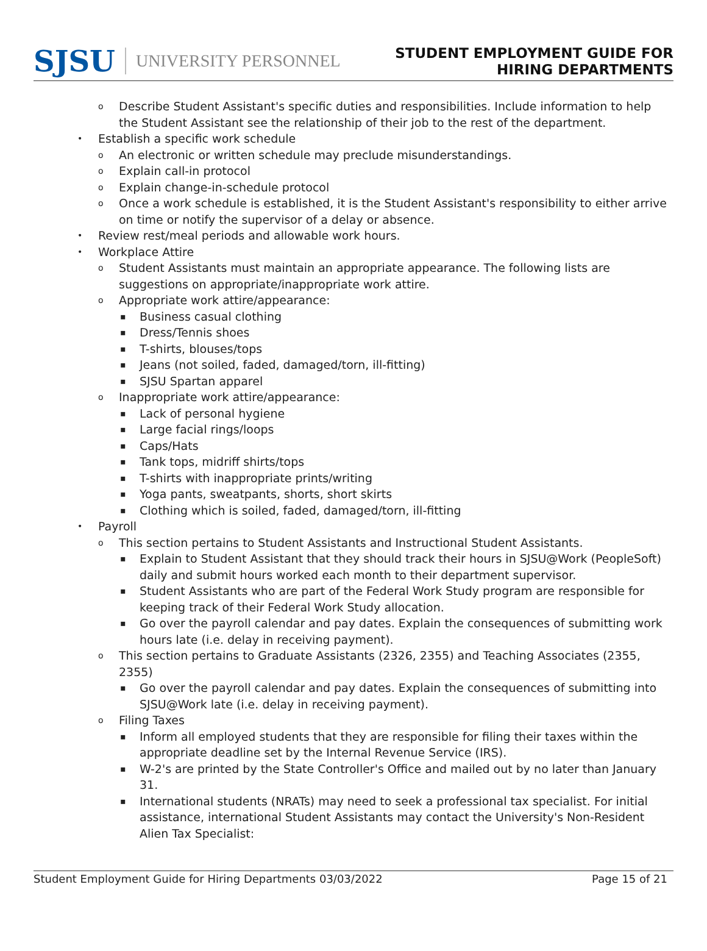SJSU UNIVERSITY PERSONNEL
STUDENT EMPLOYMENT GUIDE FOR
HIRING DEPARTMENTS
o Describe Student Assistant's specific duties and responsibilities. Include information to help the Student Assistant see the relationship of their job to the rest of the department.
• Establish a specific work schedule
o An electronic or written schedule may preclude misunderstandings.
o Explain call-in protocol
o Explain change-in-schedule protocol
o Once a work schedule is established, it is the Student Assistant's responsibility to either arrive on time or notify the supervisor of a delay or absence.
• Review rest/meal periods and allowable work hours.
• Workplace Attire
o Student Assistants must maintain an appropriate appearance. The following lists are suggestions on appropriate/inappropriate work attire.
o Appropriate work attire/appearance:
▪ Business casual clothing
▪ Dress/Tennis shoes
▪ T-shirts, blouses/tops
▪ Jeans (not soiled, faded, damaged/torn, ill-fitting)
▪ SJSU Spartan apparel
o Inappropriate work attire/appearance:
▪ Lack of personal hygiene
▪ Large facial rings/loops
▪ Caps/Hats
▪ Tank tops, midriff shirts/tops
▪ T-shirts with inappropriate prints/writing
▪ Yoga pants, sweatpants, shorts, short skirts
▪ Clothing which is soiled, faded, damaged/torn, ill-fitting
• Payroll
o This section pertains to Student Assistants and Instructional Student Assistants.
▪ Explain to Student Assistant that they should track their hours in SJSU@Work (PeopleSoft) daily and submit hours worked each month to their department supervisor.
▪ Student Assistants who are part of the Federal Work Study program are responsible for keeping track of their Federal Work Study allocation.
▪ Go over the payroll calendar and pay dates. Explain the consequences of submitting work hours late (i.e. delay in receiving payment).
o This section pertains to Graduate Assistants (2326, 2355) and Teaching Associates (2355, 2355)
▪ Go over the payroll calendar and pay dates. Explain the consequences of submitting into SJSU@Work late (i.e. delay in receiving payment).
o Filing Taxes
▪ Inform all employed students that they are responsible for filing their taxes within the appropriate deadline set by the Internal Revenue Service (IRS).
▪ W-2's are printed by the State Controller's Office and mailed out by no later than January 31.
▪ International students (NRATs) may need to seek a professional tax specialist. For initial assistance, international Student Assistants may contact the University's Non-Resident Alien Tax Specialist:
Student Employment Guide for Hiring Departments 03/03/2022 Page 15 of 21